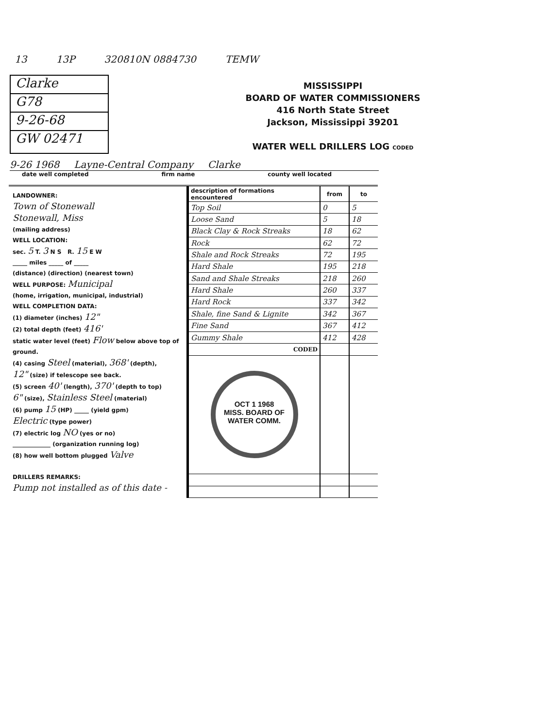13 13P 320810N 0884730 TEMW
Clarke
G78
9-26-68
GW 02471
MISSISSIPPI
BOARD OF WATER COMMISSIONERS
416 North State Street
Jackson, Mississippi 39201
WATER WELL DRILLERS LOG CODED
9-26 1968 Layne-Central Company Clarke
date well completed firm name county well located
LANDOWNER:
Town of Stonewall
Stonewall, Miss
(mailing address)
WELL LOCATION:
sec. 5 T. 3 N S R. 15 E W
_____ miles _____ of _____
(distance) (direction) (nearest town)
WELL PURPOSE: Municipal
(home, irrigation, municipal, industrial)
WELL COMPLETION DATA:
(1) diameter (inches) 12"
(2) total depth (feet) 416'
static water level (feet) Flow below above top of ground.
(4) casing Steel (material), 368' (depth),
12" (size) if telescope see back.
(5) screen 40' (length), 370' (depth to top)
6" (size), Stainless Steel (material)
(6) pump 15 (HP) _____ (yield gpm)
Electric (type power)
(7) electric log NO (yes or no)
_____________ (organization running log)
(8) how well bottom plugged Valve
DRILLERS REMARKS:
Pump not installed as of this date -
| description of formations encountered | from | to |
| --- | --- | --- |
| Top Soil | 0 | 5 |
| Loose Sand | 5 | 18 |
| Black Clay & Rock Streaks | 18 | 62 |
| Rock | 62 | 72 |
| Shale and Rock Streaks | 72 | 195 |
| Hard Shale | 195 | 218 |
| Sand and Shale Streaks | 218 | 260 |
| Hard Shale | 260 | 337 |
| Hard Rock | 337 | 342 |
| Shale, fine Sand & Lignite | 342 | 367 |
| Fine Sand | 367 | 412 |
| Gummy Shale | 412 | 428 |
| CODED | | |
| OCT 1 1968 MISS. BOARD OF WATER COMM. | | |